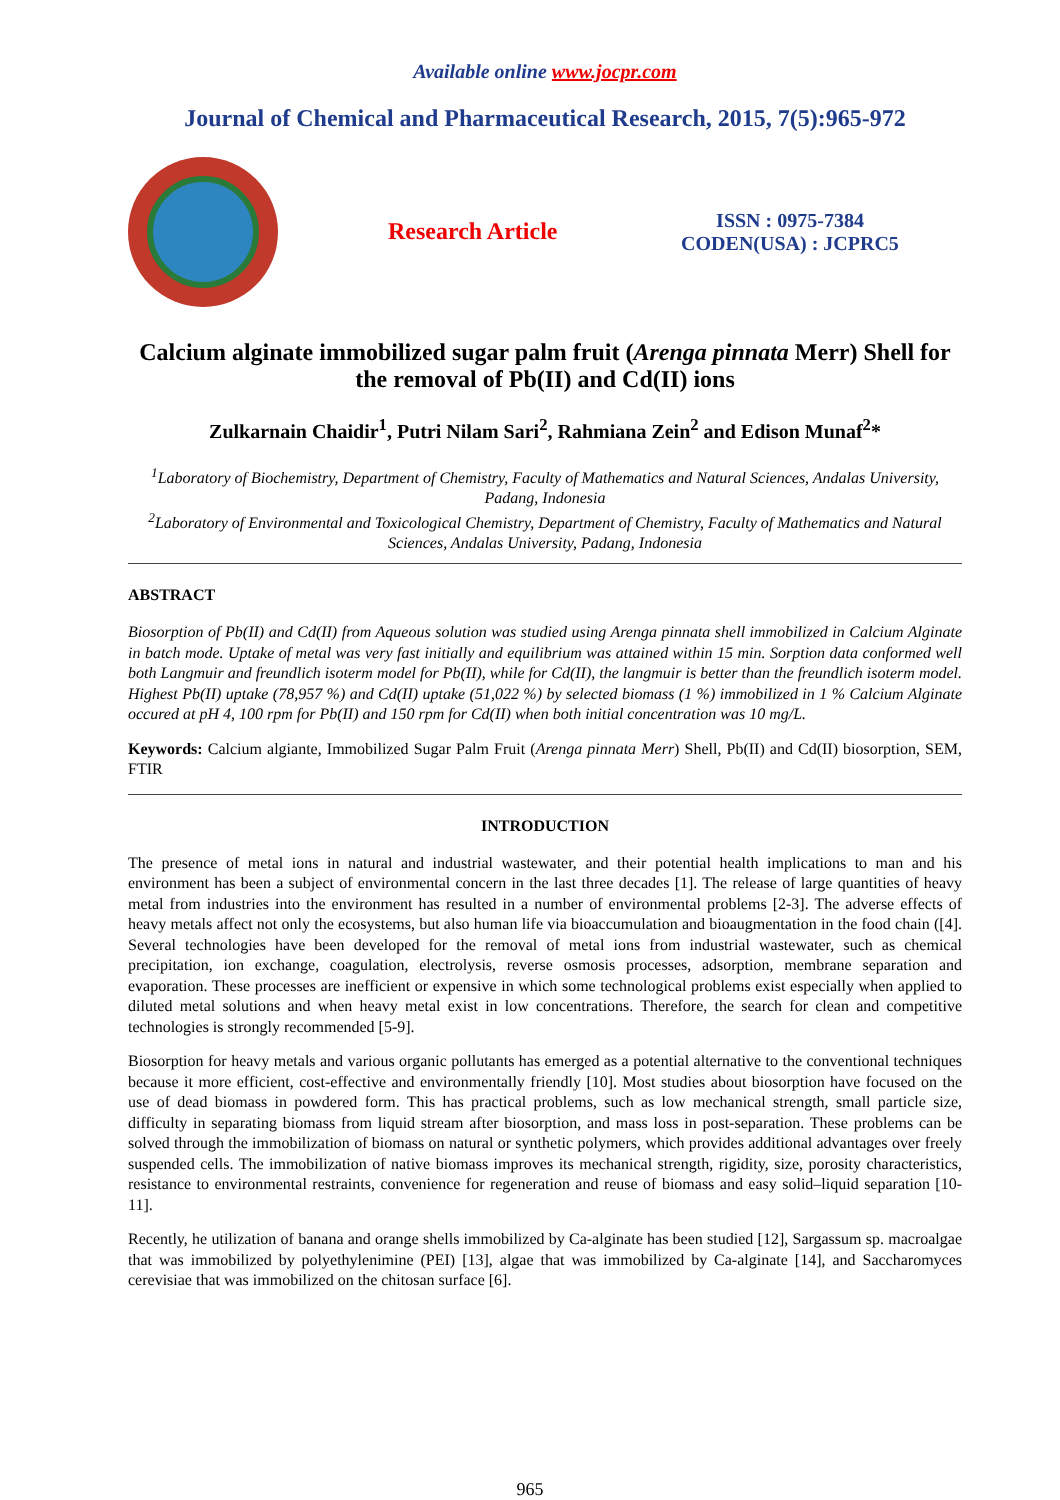Available online www.jocpr.com
Journal of Chemical and Pharmaceutical Research, 2015, 7(5):965-972
Research Article
ISSN : 0975-7384
CODEN(USA) : JCPRC5
Calcium alginate immobilized sugar palm fruit (Arenga pinnata Merr) Shell for the removal of Pb(II) and Cd(II) ions
Zulkarnain Chaidir<sup>1</sup>, Putri Nilam Sari<sup>2</sup>, Rahmiana Zein<sup>2</sup> and Edison Munaf<sup>2</sup>*
<sup>1</sup> Laboratory of Biochemistry, Department of Chemistry, Faculty of Mathematics and Natural Sciences, Andalas University, Padang, Indonesia
<sup>2</sup> Laboratory of Environmental and Toxicological Chemistry, Department of Chemistry, Faculty of Mathematics and Natural Sciences, Andalas University, Padang, Indonesia
ABSTRACT
Biosorption of Pb(II) and Cd(II) from Aqueous solution was studied using Arenga pinnata shell immobilized in Calcium Alginate in batch mode. Uptake of metal was very fast initially and equilibrium was attained within 15 min. Sorption data conformed well both Langmuir and freundlich isoterm model for Pb(II), while for Cd(II), the langmuir is better than the freundlich isoterm model. Highest Pb(II) uptake (78,957 %) and Cd(II) uptake (51,022 %) by selected biomass (1 %) immobilized in 1 % Calcium Alginate occured at pH 4, 100 rpm for Pb(II) and 150 rpm for Cd(II) when both initial concentration was 10 mg/L.
Keywords: Calcium algiante, Immobilized Sugar Palm Fruit (Arenga pinnata Merr) Shell, Pb(II) and Cd(II) biosorption, SEM, FTIR
INTRODUCTION
The presence of metal ions in natural and industrial wastewater, and their potential health implications to man and his environment has been a subject of environmental concern in the last three decades [1]. The release of large quantities of heavy metal from industries into the environment has resulted in a number of environmental problems [2-3]. The adverse effects of heavy metals affect not only the ecosystems, but also human life via bioaccumulation and bioaugmentation in the food chain ([4]. Several technologies have been developed for the removal of metal ions from industrial wastewater, such as chemical precipitation, ion exchange, coagulation, electrolysis, reverse osmosis processes, adsorption, membrane separation and evaporation. These processes are inefficient or expensive in which some technological problems exist especially when applied to diluted metal solutions and when heavy metal exist in low concentrations. Therefore, the search for clean and competitive technologies is strongly recommended [5-9].
Biosorption for heavy metals and various organic pollutants has emerged as a potential alternative to the conventional techniques because it more efficient, cost-effective and environmentally friendly [10]. Most studies about biosorption have focused on the use of dead biomass in powdered form. This has practical problems, such as low mechanical strength, small particle size, difficulty in separating biomass from liquid stream after biosorption, and mass loss in post-separation. These problems can be solved through the immobilization of biomass on natural or synthetic polymers, which provides additional advantages over freely suspended cells. The immobilization of native biomass improves its mechanical strength, rigidity, size, porosity characteristics, resistance to environmental restraints, convenience for regeneration and reuse of biomass and easy solid–liquid separation [10-11].
Recently, he utilization of banana and orange shells immobilized by Ca-alginate has been studied [12], Sargassum sp. macroalgae that was immobilized by polyethylenimine (PEI) [13], algae that was immobilized by Ca-alginate [14], and Saccharomyces cerevisiae that was immobilized on the chitosan surface [6].
965